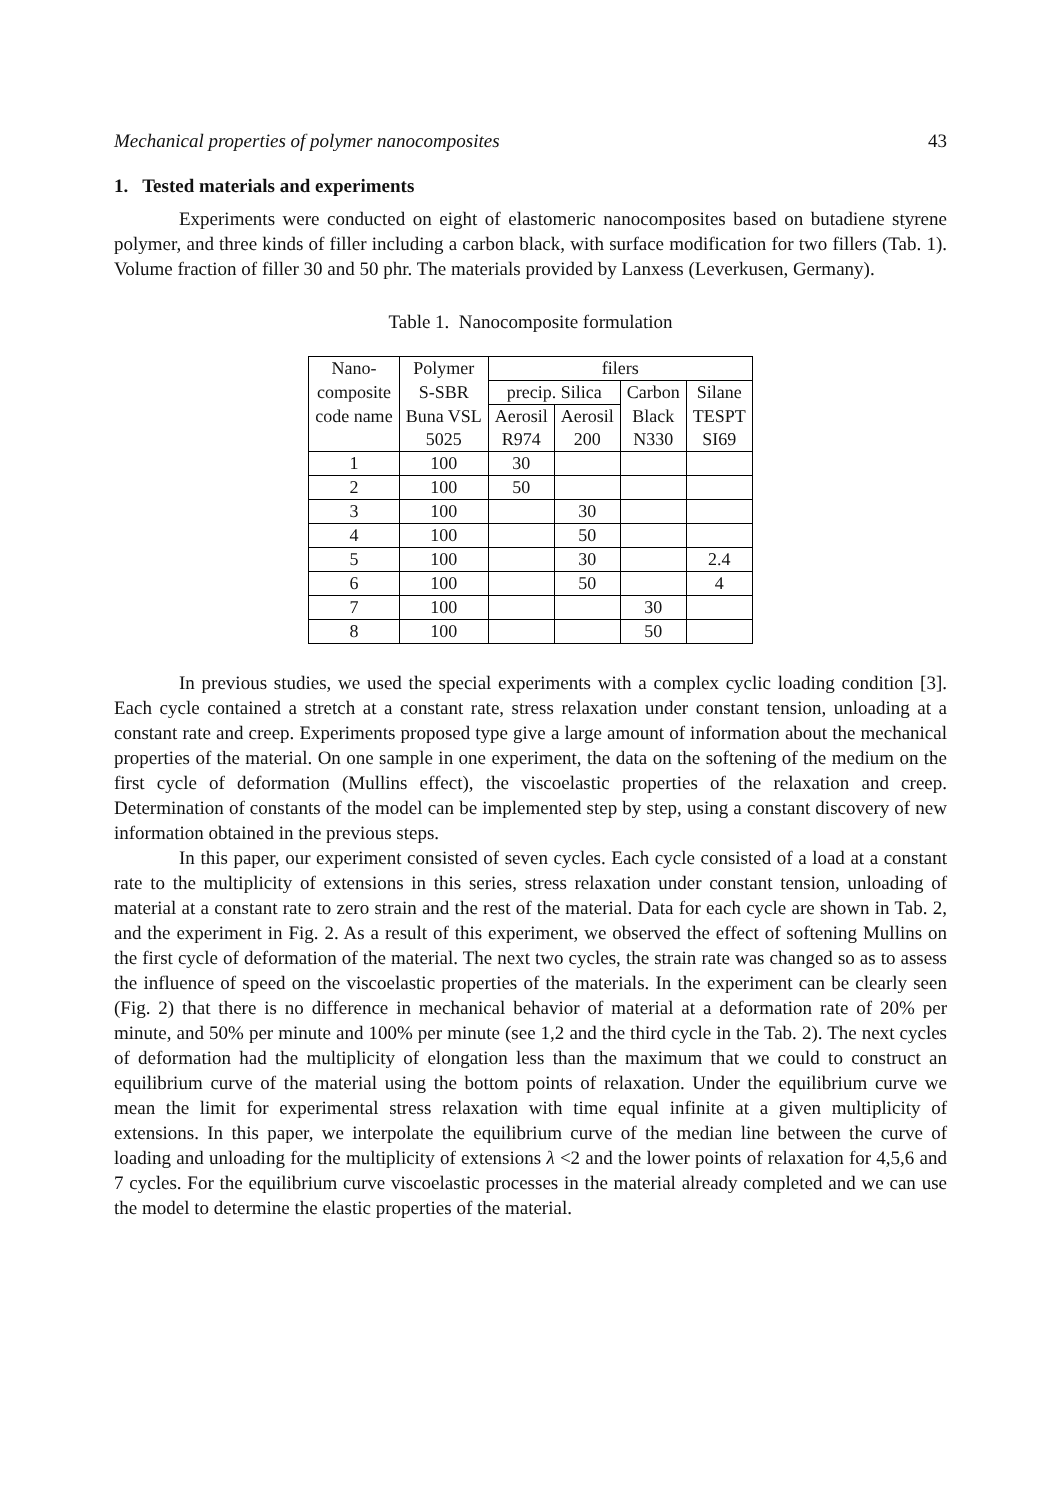Mechanical properties of polymer nanocomposites 43
1. Tested materials and experiments
Experiments were conducted on eight of elastomeric nanocomposites based on butadiene styrene polymer, and three kinds of filler including a carbon black, with surface modification for two fillers (Tab. 1). Volume fraction of filler 30 and 50 phr. The materials provided by Lanxess (Leverkusen, Germany).
Table 1. Nanocomposite formulation
| Nano- | Polymer | filers | | | |
| composite | S-SBR | precip. Silica | | Carbon | Silane |
| code name | Buna VSL | Aerosil | Aerosil | Black | TESPT |
| | 5025 | R974 | 200 | N330 | SI69 |
| 1 | 100 | 30 | | | |
| 2 | 100 | 50 | | | |
| 3 | 100 | | 30 | | |
| 4 | 100 | | 50 | | |
| 5 | 100 | | 30 | | 2.4 |
| 6 | 100 | | 50 | | 4 |
| 7 | 100 | | | 30 | |
| 8 | 100 | | | 50 | |
In previous studies, we used the special experiments with a complex cyclic loading condition [3]. Each cycle contained a stretch at a constant rate, stress relaxation under constant tension, unloading at a constant rate and creep. Experiments proposed type give a large amount of information about the mechanical properties of the material. On one sample in one experiment, the data on the softening of the medium on the first cycle of deformation (Mullins effect), the viscoelastic properties of the relaxation and creep. Determination of constants of the model can be implemented step by step, using a constant discovery of new information obtained in the previous steps.
In this paper, our experiment consisted of seven cycles. Each cycle consisted of a load at a constant rate to the multiplicity of extensions in this series, stress relaxation under constant tension, unloading of material at a constant rate to zero strain and the rest of the material. Data for each cycle are shown in Tab. 2, and the experiment in Fig. 2. As a result of this experiment, we observed the effect of softening Mullins on the first cycle of deformation of the material. The next two cycles, the strain rate was changed so as to assess the influence of speed on the viscoelastic properties of the materials. In the experiment can be clearly seen (Fig. 2) that there is no difference in mechanical behavior of material at a deformation rate of 20% per minute, and 50% per minute and 100% per minute (see 1,2 and the third cycle in the Tab. 2). The next cycles of deformation had the multiplicity of elongation less than the maximum that we could to construct an equilibrium curve of the material using the bottom points of relaxation. Under the equilibrium curve we mean the limit for experimental stress relaxation with time equal infinite at a given multiplicity of extensions. In this paper, we interpolate the equilibrium curve of the median line between the curve of loading and unloading for the multiplicity of extensions λ <2 and the lower points of relaxation for 4,5,6 and 7 cycles. For the equilibrium curve viscoelastic processes in the material already completed and we can use the model to determine the elastic properties of the material.